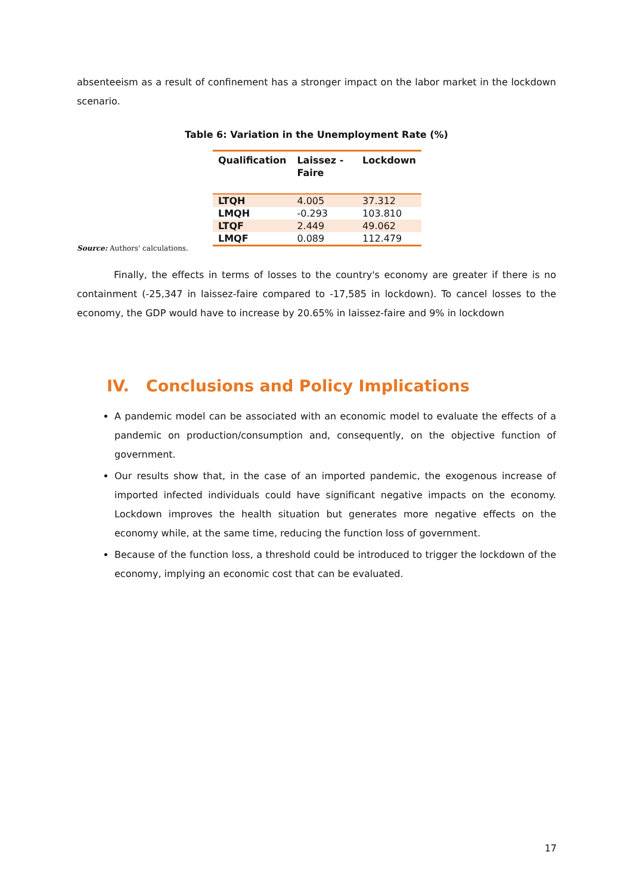absenteeism as a result of confinement has a stronger impact on the labor market in the lockdown scenario.
Table 6: Variation in the Unemployment Rate (%)
| Qualification | Laissez -Faire | Lockdown |
| --- | --- | --- |
| LTQH | 4.005 | 37.312 |
| LMQH | -0.293 | 103.810 |
| LTQF | 2.449 | 49.062 |
| LMQF | 0.089 | 112.479 |
Source: Authors' calculations.
Finally, the effects in terms of losses to the country's economy are greater if there is no containment (-25,347 in laissez-faire compared to -17,585 in lockdown). To cancel losses to the economy, the GDP would have to increase by 20.65% in laissez-faire and 9% in lockdown
IV. Conclusions and Policy Implications
A pandemic model can be associated with an economic model to evaluate the effects of a pandemic on production/consumption and, consequently, on the objective function of government.
Our results show that, in the case of an imported pandemic, the exogenous increase of imported infected individuals could have significant negative impacts on the economy. Lockdown improves the health situation but generates more negative effects on the economy while, at the same time, reducing the function loss of government.
Because of the function loss, a threshold could be introduced to trigger the lockdown of the economy, implying an economic cost that can be evaluated.
17